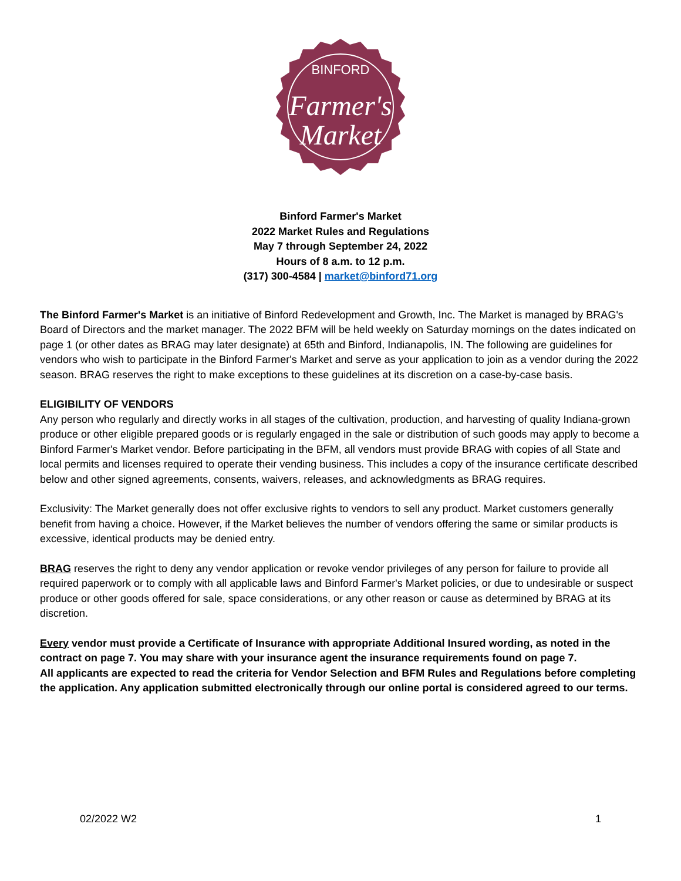BINFORD
Farmer's
Market
Binford Farmer's Market
2022 Market Rules and Regulations
May 7 through September 24, 2022
Hours of 8 a.m. to 12 p.m.
(317) 300-4584 | market@binford71.org
The Binford Farmer's Market is an initiative of Binford Redevelopment and Growth, Inc. The Market is managed by BRAG's Board of Directors and the market manager. The 2022 BFM will be held weekly on Saturday mornings on the dates indicated on page 1 (or other dates as BRAG may later designate) at 65th and Binford, Indianapolis, IN. The following are guidelines for vendors who wish to participate in the Binford Farmer's Market and serve as your application to join as a vendor during the 2022 season. BRAG reserves the right to make exceptions to these guidelines at its discretion on a case-by-case basis.
ELIGIBILITY OF VENDORS
Any person who regularly and directly works in all stages of the cultivation, production, and harvesting of quality Indiana-grown produce or other eligible prepared goods or is regularly engaged in the sale or distribution of such goods may apply to become a Binford Farmer's Market vendor. Before participating in the BFM, all vendors must provide BRAG with copies of all State and local permits and licenses required to operate their vending business. This includes a copy of the insurance certificate described below and other signed agreements, consents, waivers, releases, and acknowledgments as BRAG requires.
Exclusivity: The Market generally does not offer exclusive rights to vendors to sell any product. Market customers generally benefit from having a choice. However, if the Market believes the number of vendors offering the same or similar products is excessive, identical products may be denied entry.
BRAG reserves the right to deny any vendor application or revoke vendor privileges of any person for failure to provide all required paperwork or to comply with all applicable laws and Binford Farmer's Market policies, or due to undesirable or suspect produce or other goods offered for sale, space considerations, or any other reason or cause as determined by BRAG at its discretion.
Every vendor must provide a Certificate of Insurance with appropriate Additional Insured wording, as noted in the contract on page 7. You may share with your insurance agent the insurance requirements found on page 7.
All applicants are expected to read the criteria for Vendor Selection and BFM Rules and Regulations before completing the application. Any application submitted electronically through our online portal is considered agreed to our terms.
02/2022 W2 1